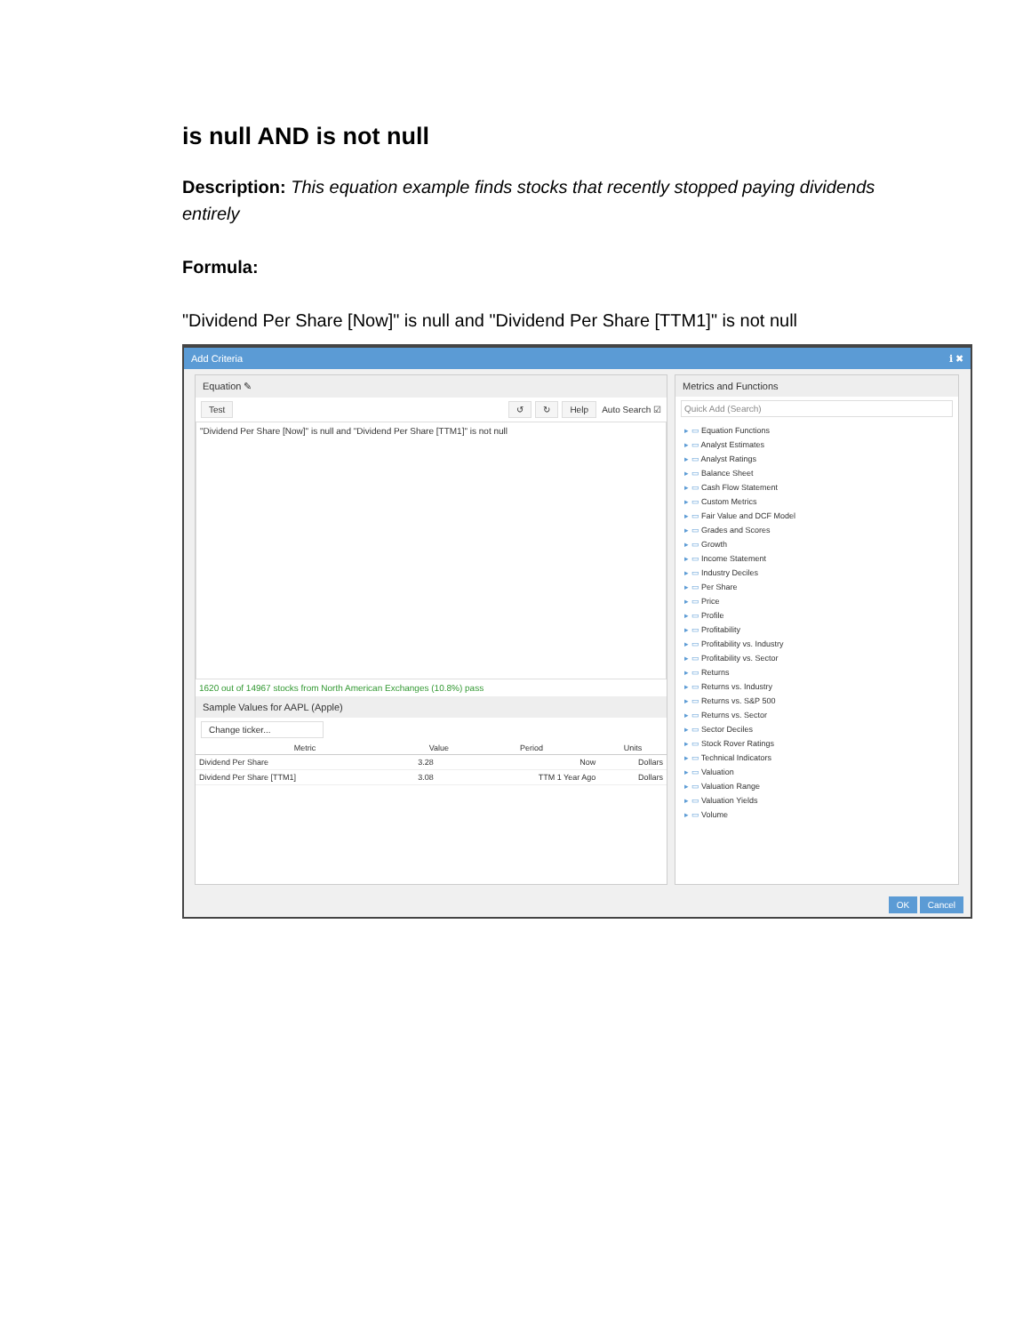is null AND is not null
Description: This equation example finds stocks that recently stopped paying dividends entirely
Formula:
"Dividend Per Share [Now]" is null and "Dividend Per Share [TTM1]" is not null
Add Criteria ℹ ✖
Equation ✎
Test ↺ ↻ Help Auto Search ☑
"Dividend Per Share [Now]" is null and "Dividend Per Share [TTM1]" is not null
1620 out of 14967 stocks from North American Exchanges (10.8%) pass
Sample Values for AAPL (Apple)
Change ticker...
| Metric | Value | Period | Units |
| --- | --- | --- | --- |
| Dividend Per Share | 3.28 | Now | Dollars |
| Dividend Per Share [TTM1] | 3.08 | TTM 1 Year Ago | Dollars |
Metrics and Functions
Quick Add (Search)
Equation Functions
Analyst Estimates
Analyst Ratings
Balance Sheet
Cash Flow Statement
Custom Metrics
Fair Value and DCF Model
Grades and Scores
Growth
Income Statement
Industry Deciles
Per Share
Price
Profile
Profitability
Profitability vs. Industry
Profitability vs. Sector
Returns
Returns vs. Industry
Returns vs. S&P 500
Returns vs. Sector
Sector Deciles
Stock Rover Ratings
Technical Indicators
Valuation
Valuation Range
Valuation Yields
Volume
OK Cancel